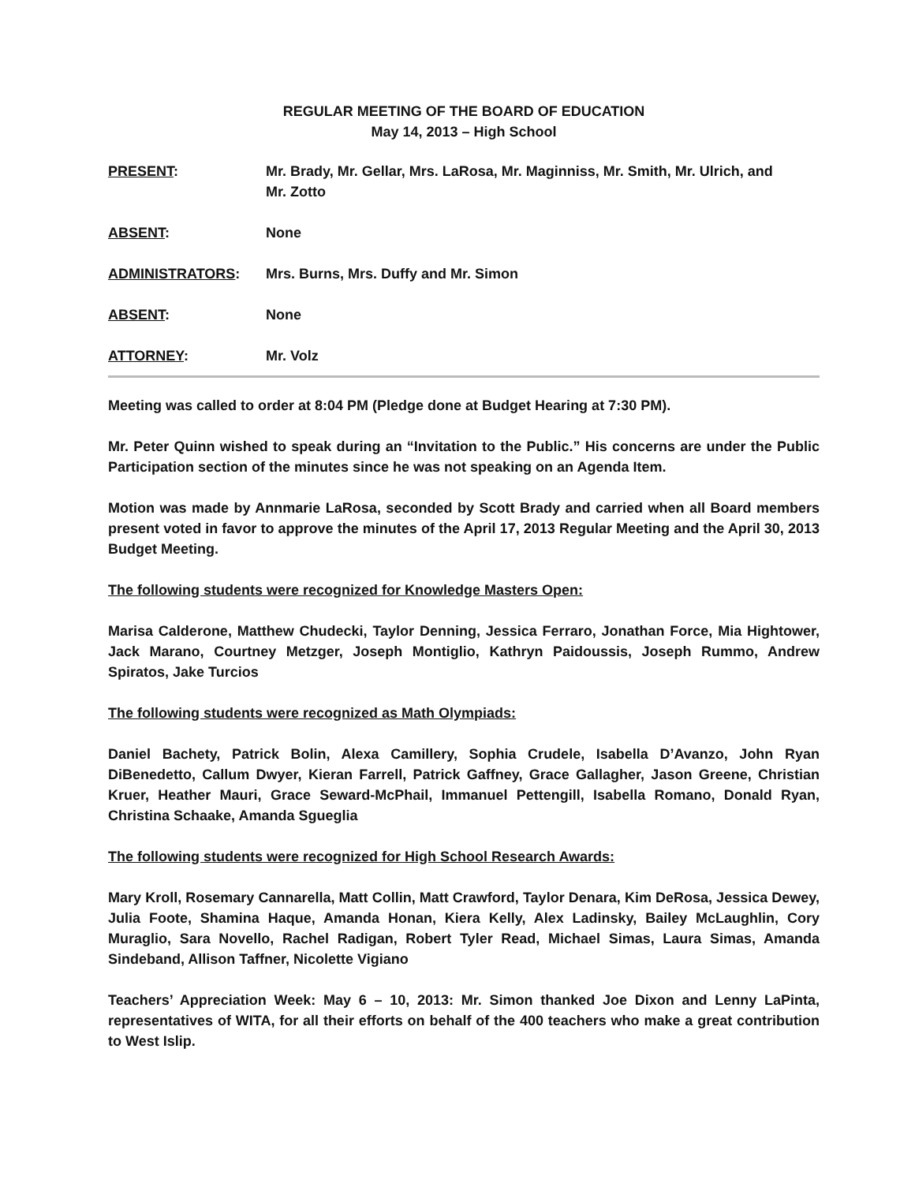REGULAR MEETING OF THE BOARD OF EDUCATION
May 14, 2013 – High School
PRESENT: Mr. Brady, Mr. Gellar, Mrs. LaRosa, Mr. Maginniss, Mr. Smith, Mr. Ulrich, and
Mr. Zotto
ABSENT: None
ADMINISTRATORS: Mrs. Burns, Mrs. Duffy and Mr. Simon
ABSENT: None
ATTORNEY: Mr. Volz
Meeting was called to order at 8:04 PM (Pledge done at Budget Hearing at 7:30 PM).
Mr. Peter Quinn wished to speak during an “Invitation to the Public.” His concerns are under the Public Participation section of the minutes since he was not speaking on an Agenda Item.
Motion was made by Annmarie LaRosa, seconded by Scott Brady and carried when all Board members present voted in favor to approve the minutes of the April 17, 2013 Regular Meeting and the April 30, 2013 Budget Meeting.
The following students were recognized for Knowledge Masters Open:
Marisa Calderone, Matthew Chudecki, Taylor Denning, Jessica Ferraro, Jonathan Force, Mia Hightower, Jack Marano, Courtney Metzger, Joseph Montiglio, Kathryn Paidoussis, Joseph Rummo, Andrew Spiratos, Jake Turcios
The following students were recognized as Math Olympiads:
Daniel Bachety, Patrick Bolin, Alexa Camillery, Sophia Crudele, Isabella D’Avanzo, John Ryan DiBenedetto, Callum Dwyer, Kieran Farrell, Patrick Gaffney, Grace Gallagher, Jason Greene, Christian Kruer, Heather Mauri, Grace Seward-McPhail, Immanuel Pettengill, Isabella Romano, Donald Ryan, Christina Schaake, Amanda Sgueglia
The following students were recognized for High School Research Awards:
Mary Kroll, Rosemary Cannarella, Matt Collin, Matt Crawford, Taylor Denara, Kim DeRosa, Jessica Dewey, Julia Foote, Shamina Haque, Amanda Honan, Kiera Kelly, Alex Ladinsky, Bailey McLaughlin, Cory Muraglio, Sara Novello, Rachel Radigan, Robert Tyler Read, Michael Simas, Laura Simas, Amanda Sindeband, Allison Taffner, Nicolette Vigiano
Teachers’ Appreciation Week: May 6 – 10, 2013: Mr. Simon thanked Joe Dixon and Lenny LaPinta, representatives of WITA, for all their efforts on behalf of the 400 teachers who make a great contribution to West Islip.